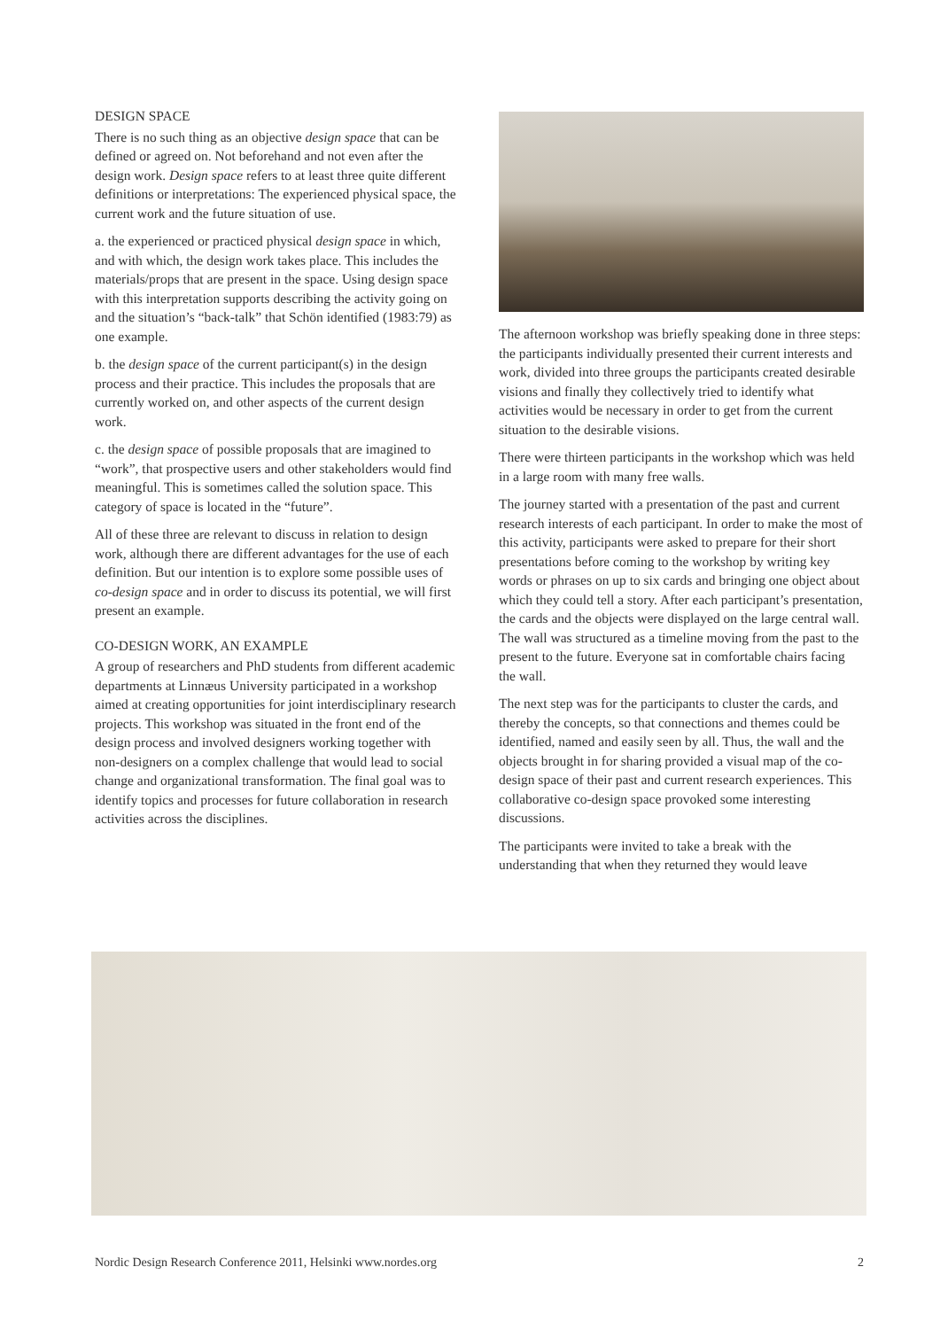DESIGN SPACE
There is no such thing as an objective design space that can be defined or agreed on. Not beforehand and not even after the design work. Design space refers to at least three quite different definitions or interpretations: The experienced physical space, the current work and the future situation of use.
a. the experienced or practiced physical design space in which, and with which, the design work takes place. This includes the materials/props that are present in the space. Using design space with this interpretation supports describing the activity going on and the situation’s “back-talk” that Schön identified (1983:79) as one example.
b. the design space of the current participant(s) in the design process and their practice. This includes the proposals that are currently worked on, and other aspects of the current design work.
c. the design space of possible proposals that are imagined to “work”, that prospective users and other stakeholders would find meaningful. This is sometimes called the solution space. This category of space is located in the “future”.
All of these three are relevant to discuss in relation to design work, although there are different advantages for the use of each definition. But our intention is to explore some possible uses of co-design space and in order to discuss its potential, we will first present an example.
CO-DESIGN WORK, AN EXAMPLE
A group of researchers and PhD students from different academic departments at Linnæus University participated in a workshop aimed at creating opportunities for joint interdisciplinary research projects. This workshop was situated in the front end of the design process and involved designers working together with non-designers on a complex challenge that would lead to social change and organizational transformation. The final goal was to identify topics and processes for future collaboration in research activities across the disciplines.
The afternoon workshop was briefly speaking done in three steps: the participants individually presented their current interests and work, divided into three groups the participants created desirable visions and finally they collectively tried to identify what activities would be necessary in order to get from the current situation to the desirable visions.
There were thirteen participants in the workshop which was held in a large room with many free walls.
The journey started with a presentation of the past and current research interests of each participant. In order to make the most of this activity, participants were asked to prepare for their short presentations before coming to the workshop by writing key words or phrases on up to six cards and bringing one object about which they could tell a story. After each participant’s presentation, the cards and the objects were displayed on the large central wall. The wall was structured as a timeline moving from the past to the present to the future. Everyone sat in comfortable chairs facing the wall.
The next step was for the participants to cluster the cards, and thereby the concepts, so that connections and themes could be identified, named and easily seen by all. Thus, the wall and the objects brought in for sharing provided a visual map of the co-design space of their past and current research experiences. This collaborative co-design space provoked some interesting discussions.
The participants were invited to take a break with the understanding that when they returned they would leave
Nordic Design Research Conference 2011, Helsinki www.nordes.org 2